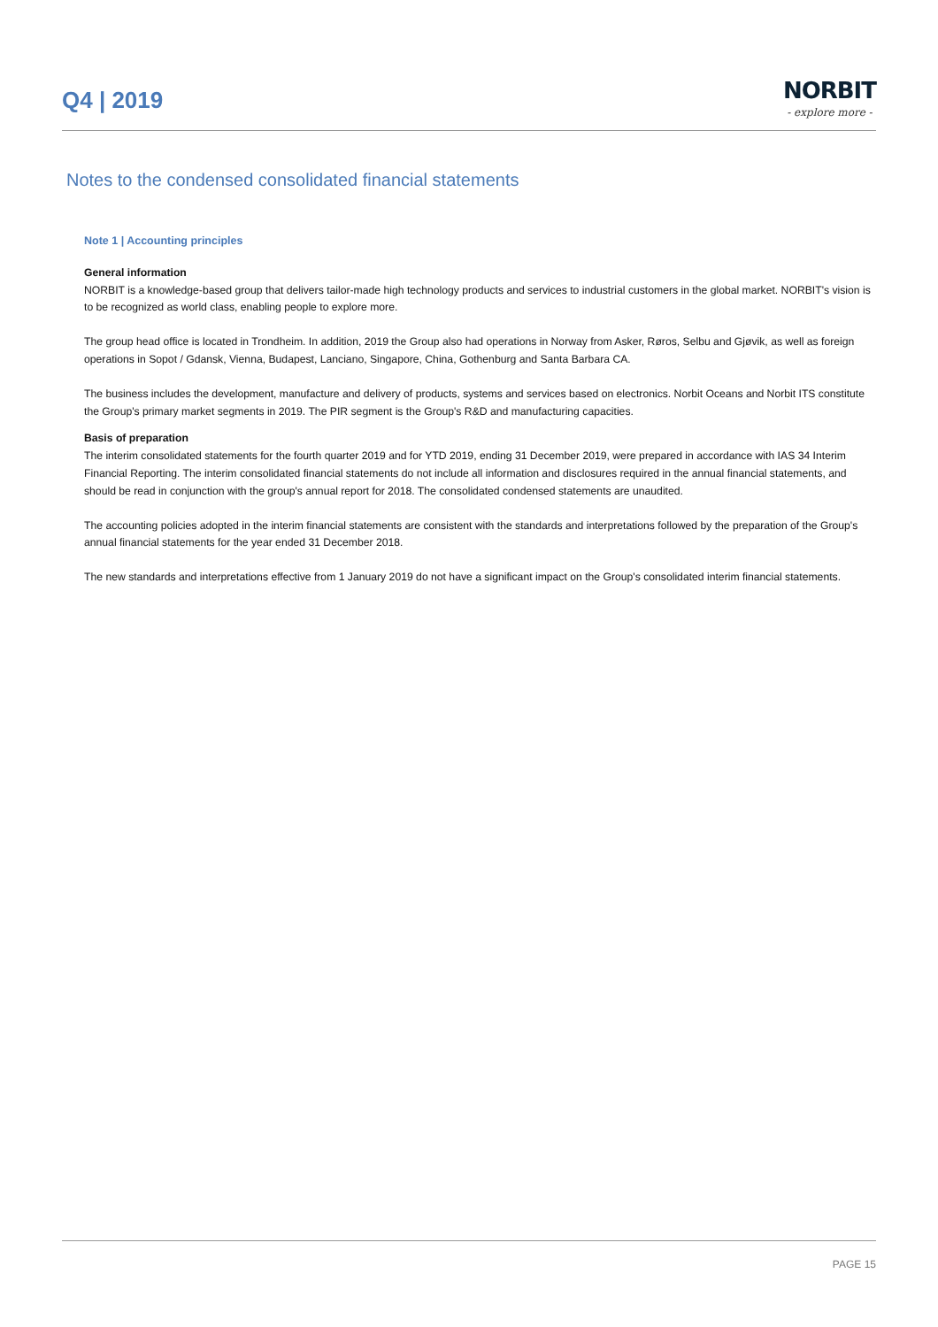Q4 | 2019
NORBIT
- explore more -
Notes to the condensed consolidated financial statements
Note 1 | Accounting principles
General information
NORBIT is a knowledge-based group that delivers tailor-made high technology products and services to industrial customers in the global market. NORBIT's vision is to be recognized as world class, enabling people to explore more.
The group head office is located in Trondheim. In addition, 2019 the Group also had operations in Norway from Asker, Røros, Selbu and Gjøvik, as well as foreign operations in Sopot / Gdansk, Vienna, Budapest, Lanciano, Singapore, China, Gothenburg and Santa Barbara CA.
The business includes the development, manufacture and delivery of products, systems and services based on electronics. Norbit Oceans and Norbit ITS constitute the Group's primary market segments in 2019. The PIR segment is the Group's R&D and manufacturing capacities.
Basis of preparation
The interim consolidated statements for the fourth quarter 2019 and for YTD 2019, ending 31 December 2019, were prepared in accordance with IAS 34 Interim Financial Reporting. The interim consolidated financial statements do not include all information and disclosures required in the annual financial statements, and should be read in conjunction with the group's annual report for 2018. The consolidated condensed statements are unaudited.
The accounting policies adopted in the interim financial statements are consistent with the standards and interpretations followed by the preparation of the Group's annual financial statements for the year ended 31 December 2018.
The new standards and interpretations effective from 1 January 2019 do not have a significant impact on the Group's consolidated interim financial statements.
PAGE 15